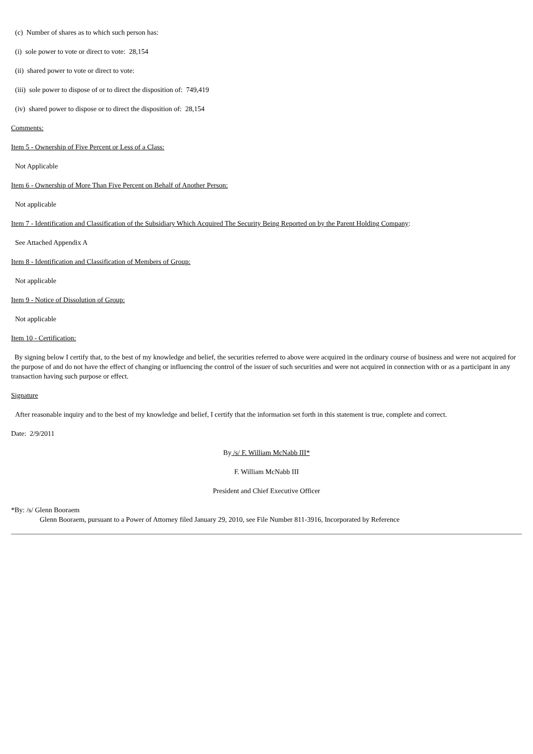(c) Number of shares as to which such person has:
(i) sole power to vote or direct to vote: 28,154
(ii) shared power to vote or direct to vote:
(iii) sole power to dispose of or to direct the disposition of: 749,419
(iv) shared power to dispose or to direct the disposition of: 28,154
Comments:
Item 5 - Ownership of Five Percent or Less of a Class:
Not Applicable
Item 6 - Ownership of More Than Five Percent on Behalf of Another Person:
Not applicable
Item 7 - Identification and Classification of the Subsidiary Which Acquired The Security Being Reported on by the Parent Holding Company:
See Attached Appendix A
Item 8 - Identification and Classification of Members of Group:
Not applicable
Item 9 - Notice of Dissolution of Group:
Not applicable
Item 10 - Certification:
By signing below I certify that, to the best of my knowledge and belief, the securities referred to above were acquired in the ordinary course of business and were not acquired for the purpose of and do not have the effect of changing or influencing the control of the issuer of such securities and were not acquired in connection with or as a participant in any transaction having such purpose or effect.
Signature
After reasonable inquiry and to the best of my knowledge and belief, I certify that the information set forth in this statement is true, complete and correct.
Date: 2/9/2011
By /s/ F. William McNabb III*
F. William McNabb III
President and Chief Executive Officer
*By: /s/ Glenn Booraem
Glenn Booraem, pursuant to a Power of Attorney filed January 29, 2010, see File Number 811-3916, Incorporated by Reference